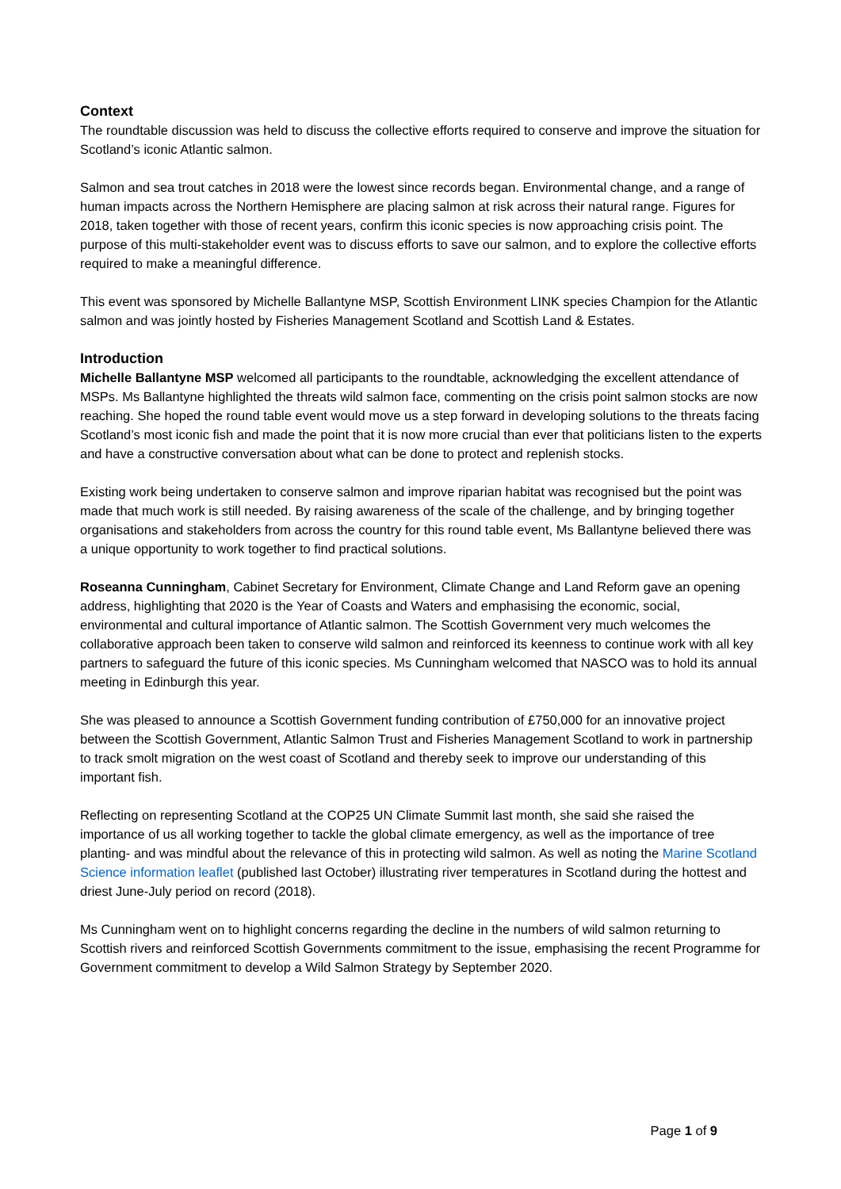Context
The roundtable discussion was held to discuss the collective efforts required to conserve and improve the situation for Scotland’s iconic Atlantic salmon.
Salmon and sea trout catches in 2018 were the lowest since records began. Environmental change, and a range of human impacts across the Northern Hemisphere are placing salmon at risk across their natural range. Figures for 2018, taken together with those of recent years, confirm this iconic species is now approaching crisis point. The purpose of this multi-stakeholder event was to discuss efforts to save our salmon, and to explore the collective efforts required to make a meaningful difference.
This event was sponsored by Michelle Ballantyne MSP, Scottish Environment LINK species Champion for the Atlantic salmon and was jointly hosted by Fisheries Management Scotland and Scottish Land & Estates.
Introduction
Michelle Ballantyne MSP welcomed all participants to the roundtable, acknowledging the excellent attendance of MSPs. Ms Ballantyne highlighted the threats wild salmon face, commenting on the crisis point salmon stocks are now reaching. She hoped the round table event would move us a step forward in developing solutions to the threats facing Scotland’s most iconic fish and made the point that it is now more crucial than ever that politicians listen to the experts and have a constructive conversation about what can be done to protect and replenish stocks.
Existing work being undertaken to conserve salmon and improve riparian habitat was recognised but the point was made that much work is still needed. By raising awareness of the scale of the challenge, and by bringing together organisations and stakeholders from across the country for this round table event, Ms Ballantyne believed there was a unique opportunity to work together to find practical solutions.
Roseanna Cunningham, Cabinet Secretary for Environment, Climate Change and Land Reform gave an opening address, highlighting that 2020 is the Year of Coasts and Waters and emphasising the economic, social, environmental and cultural importance of Atlantic salmon. The Scottish Government very much welcomes the collaborative approach been taken to conserve wild salmon and reinforced its keenness to continue work with all key partners to safeguard the future of this iconic species. Ms Cunningham welcomed that NASCO was to hold its annual meeting in Edinburgh this year.
She was pleased to announce a Scottish Government funding contribution of £750,000 for an innovative project between the Scottish Government, Atlantic Salmon Trust and Fisheries Management Scotland to work in partnership to track smolt migration on the west coast of Scotland and thereby seek to improve our understanding of this important fish.
Reflecting on representing Scotland at the COP25 UN Climate Summit last month, she said she raised the importance of us all working together to tackle the global climate emergency, as well as the importance of tree planting- and was mindful about the relevance of this in protecting wild salmon. As well as noting the Marine Scotland Science information leaflet (published last October) illustrating river temperatures in Scotland during the hottest and driest June-July period on record (2018).
Ms Cunningham went on to highlight concerns regarding the decline in the numbers of wild salmon returning to Scottish rivers and reinforced Scottish Governments commitment to the issue, emphasising the recent Programme for Government commitment to develop a Wild Salmon Strategy by September 2020.
Page 1 of 9